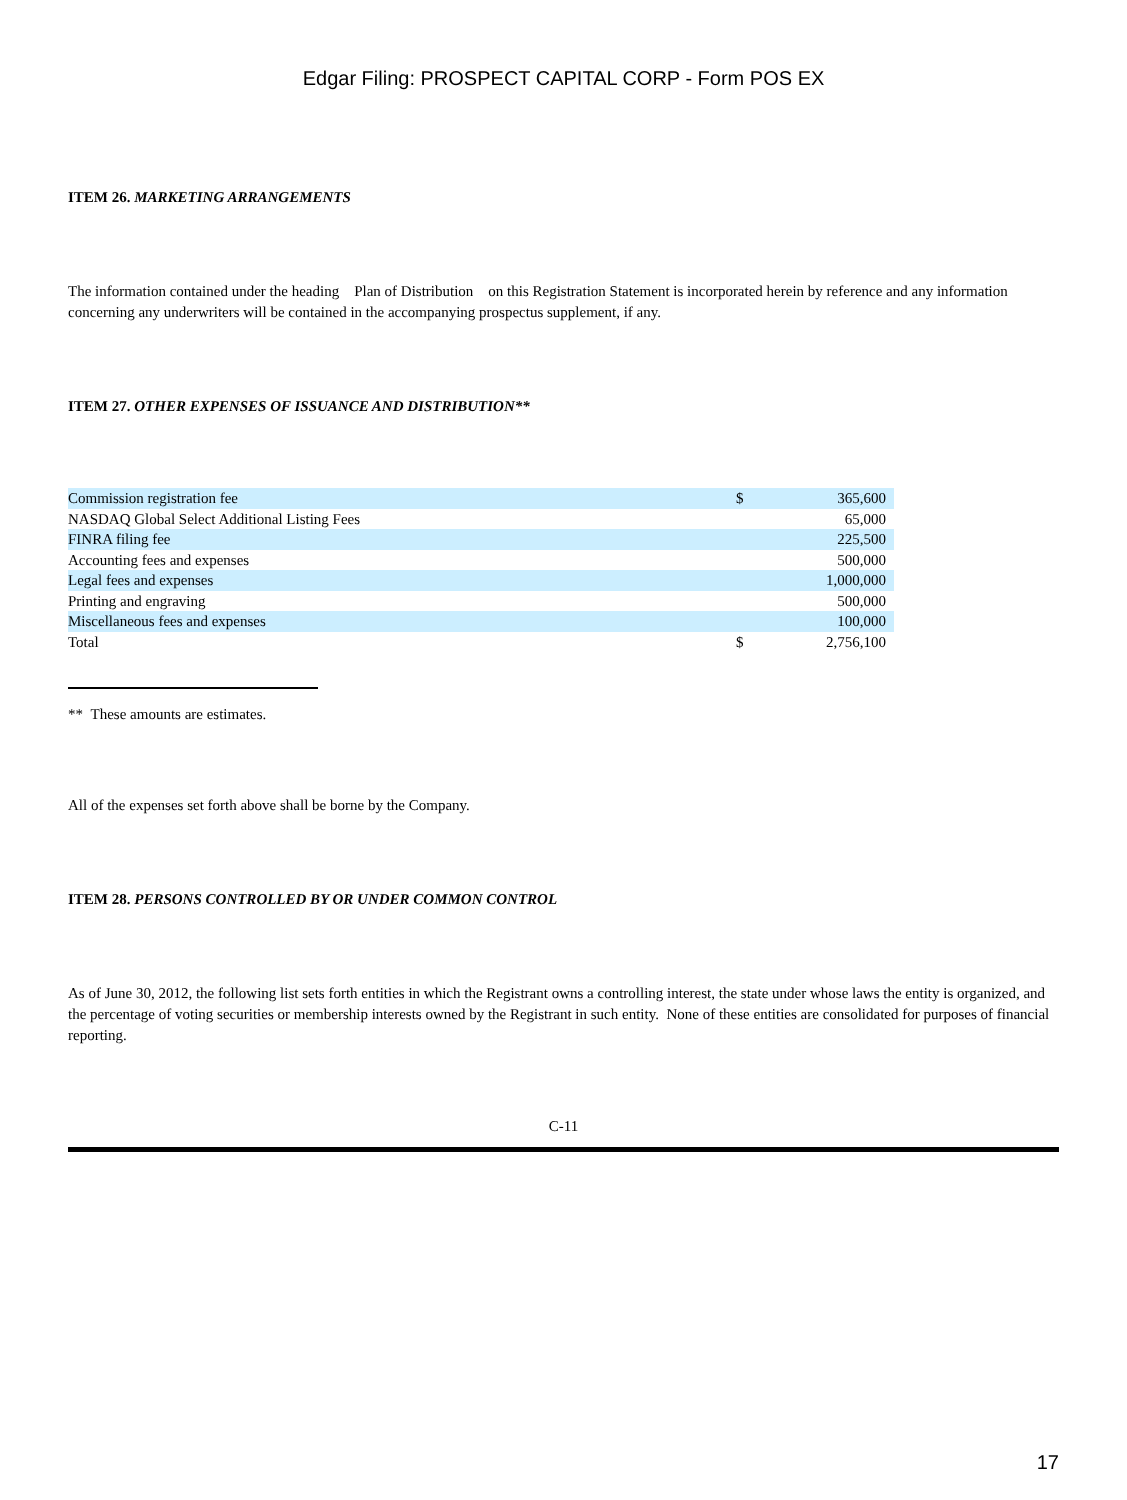Edgar Filing: PROSPECT CAPITAL CORP - Form POS EX
ITEM 26. MARKETING ARRANGEMENTS
The information contained under the heading Plan of Distribution on this Registration Statement is incorporated herein by reference and any information concerning any underwriters will be contained in the accompanying prospectus supplement, if any.
ITEM 27. OTHER EXPENSES OF ISSUANCE AND DISTRIBUTION**
| Commission registration fee | $ | 365,600 |
| NASDAQ Global Select Additional Listing Fees | | 65,000 |
| FINRA filing fee | | 225,500 |
| Accounting fees and expenses | | 500,000 |
| Legal fees and expenses | | 1,000,000 |
| Printing and engraving | | 500,000 |
| Miscellaneous fees and expenses | | 100,000 |
| Total | $ | 2,756,100 |
** These amounts are estimates.
All of the expenses set forth above shall be borne by the Company.
ITEM 28. PERSONS CONTROLLED BY OR UNDER COMMON CONTROL
As of June 30, 2012, the following list sets forth entities in which the Registrant owns a controlling interest, the state under whose laws the entity is organized, and the percentage of voting securities or membership interests owned by the Registrant in such entity. None of these entities are consolidated for purposes of financial reporting.
C-11
17